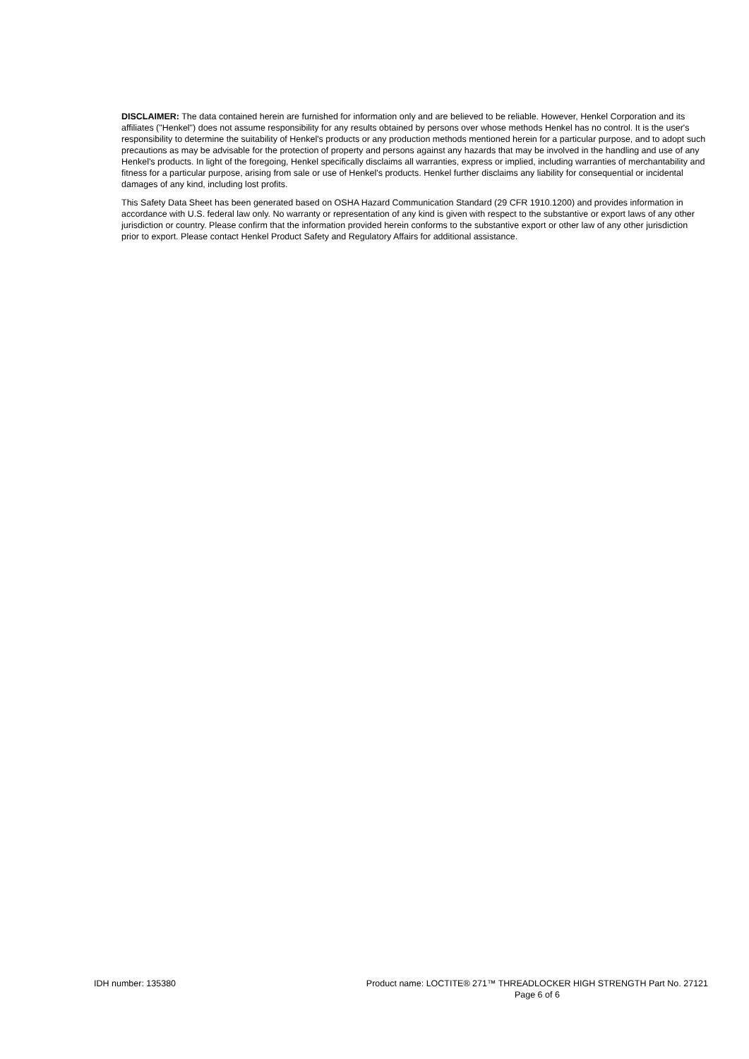DISCLAIMER: The data contained herein are furnished for information only and are believed to be reliable. However, Henkel Corporation and its affiliates ("Henkel") does not assume responsibility for any results obtained by persons over whose methods Henkel has no control. It is the user's responsibility to determine the suitability of Henkel's products or any production methods mentioned herein for a particular purpose, and to adopt such precautions as may be advisable for the protection of property and persons against any hazards that may be involved in the handling and use of any Henkel's products. In light of the foregoing, Henkel specifically disclaims all warranties, express or implied, including warranties of merchantability and fitness for a particular purpose, arising from sale or use of Henkel's products. Henkel further disclaims any liability for consequential or incidental damages of any kind, including lost profits.
This Safety Data Sheet has been generated based on OSHA Hazard Communication Standard (29 CFR 1910.1200) and provides information in accordance with U.S. federal law only. No warranty or representation of any kind is given with respect to the substantive or export laws of any other jurisdiction or country. Please confirm that the information provided herein conforms to the substantive export or other law of any other jurisdiction prior to export. Please contact Henkel Product Safety and Regulatory Affairs for additional assistance.
IDH number: 135380 Product name: LOCTITE® 271™ THREADLOCKER HIGH STRENGTH Part No. 27121
Page 6 of 6